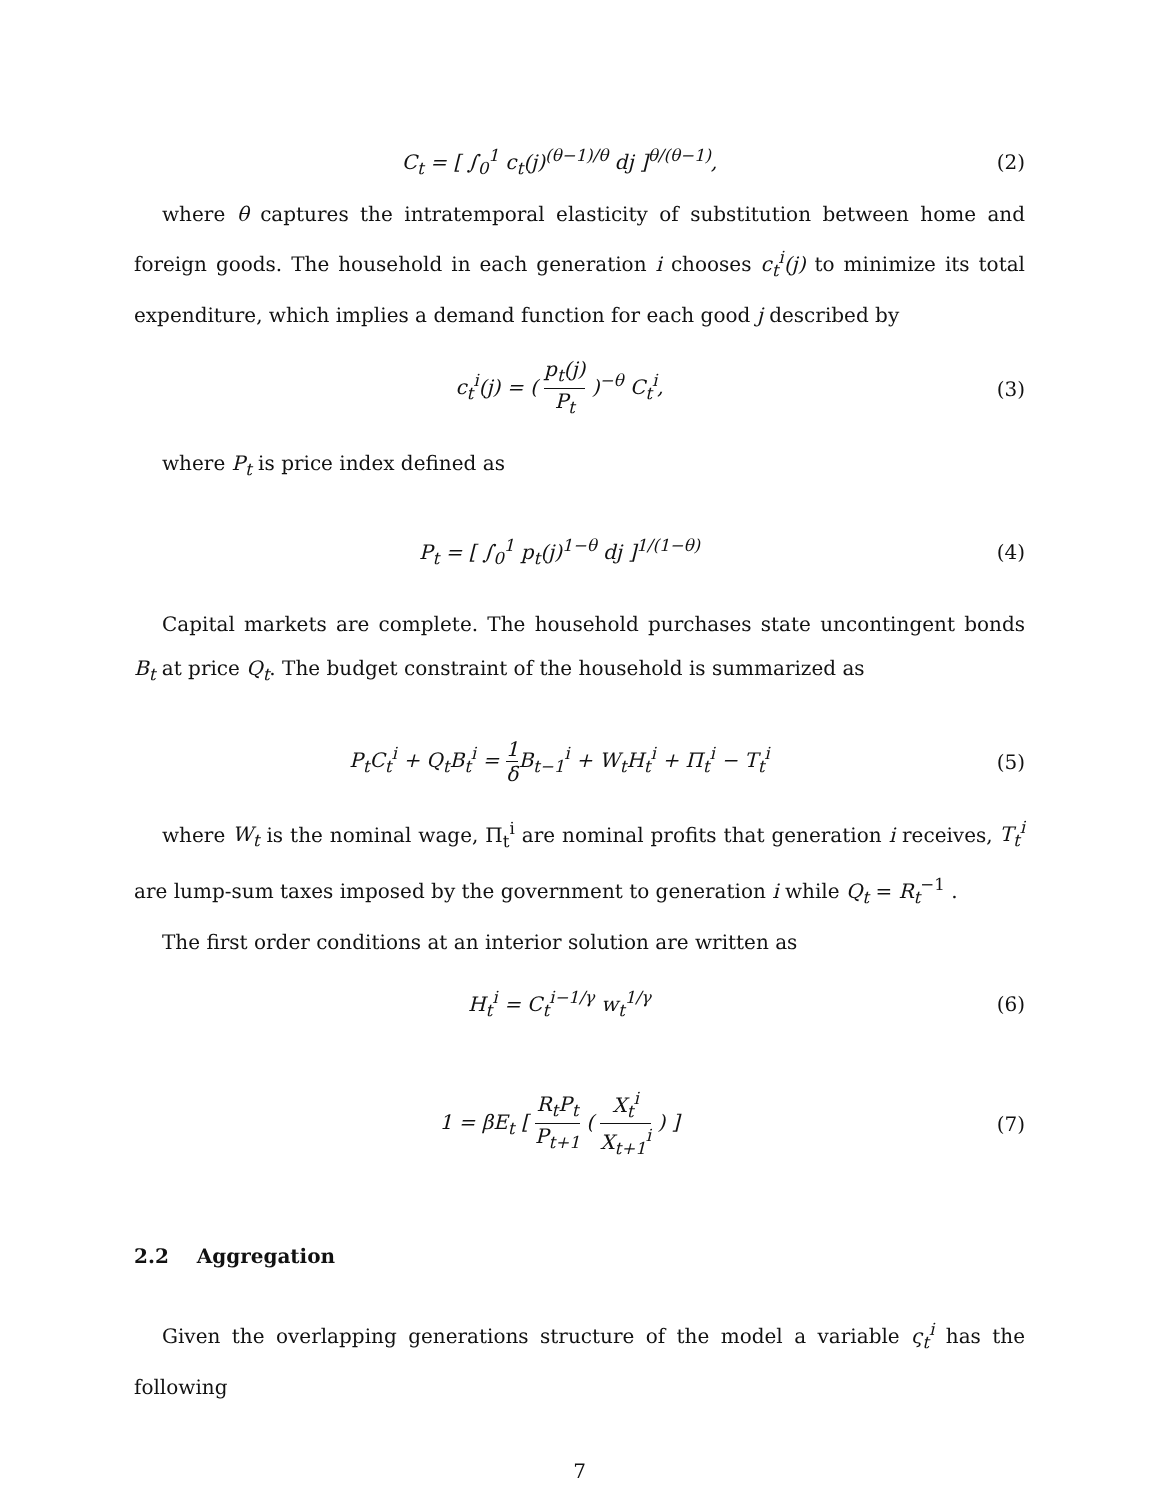C<sub>t</sub> = [ ∫<sub>0</sub><sup>1</sup> c<sub>t</sub>(j)<sup>(θ−1)/θ</sup> dj ]<sup>θ/(θ−1)</sup>,
(2)
where θ captures the intratemporal elasticity of substitution between home and foreign goods. The household in each generation i chooses c<sub>t</sub><sup>i</sup>(j) to minimize its total expenditure, which implies a demand function for each good j described by
c<sub>t</sub><sup>i</sup>(j) = ( p<sub>t</sub>(j) P<sub>t</sub> )<sup>−θ</sup> C<sub>t</sub><sup>i</sup>, (3)
where P<sub>t</sub> is price index defined as
P<sub>t</sub> = [ ∫<sub>0</sub><sup>1</sup> p<sub>t</sub>(j)<sup>1−θ</sup> dj ]<sup>1/(1−θ)</sup>
(4)
Capital markets are complete. The household purchases state uncontingent bonds B<sub>t</sub> at price Q<sub>t</sub>. The budget constraint of the household is summarized as
P<sub>t</sub>C<sub>t</sub><sup>i</sup> + Q<sub>t</sub>B<sub>t</sub><sup>i</sup> = 1 δ B<sub>t−1</sub><sup>i</sup> + W<sub>t</sub>H<sub>t</sub><sup>i</sup> + Π<sub>t</sub><sup>i</sup> − T<sub>t</sub><sup>i</sup>
(5)
where W<sub>t</sub> is the nominal wage, Π<sub>t</sub><sup>i</sup> are nominal profits that generation i receives, T<sub>t</sub><sup>i</sup> are lump-sum taxes imposed by the government to generation i while Q<sub>t</sub> = R<sub>t</sub><sup>−1</sup> .
The first order conditions at an interior solution are written as
H<sub>t</sub><sup>i</sup> = C<sub>t</sub><sup>i−1/γ</sup> w<sub>t</sub><sup>1/γ</sup> (6)
1 = βE<sub>t</sub> [ R<sub>t</sub>P<sub>t</sub> P<sub>t+1</sub> ( X<sub>t</sub><sup>i</sup> X<sub>t+1</sub><sup>i</sup> ) ]
(7)
2.2 Aggregation
Given the overlapping generations structure of the model a variable ς<sub>t</sub><sup>i</sup> has the following
7